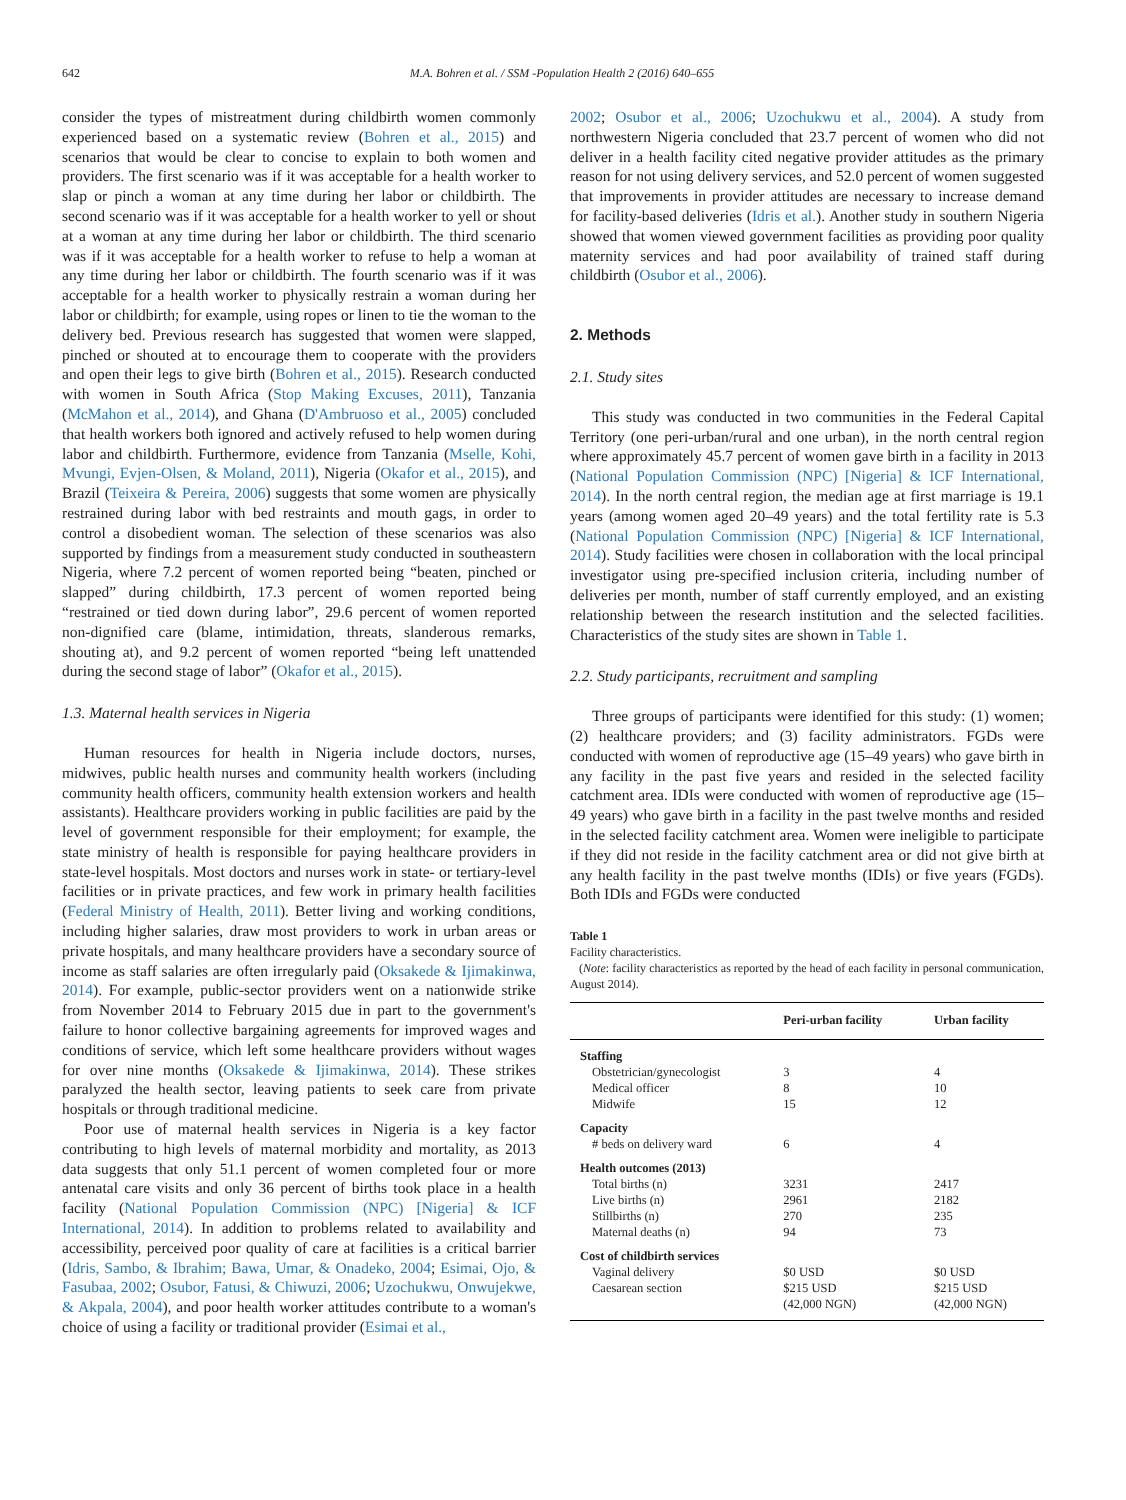642 M.A. Bohren et al. / SSM -Population Health 2 (2016) 640–655
consider the types of mistreatment during childbirth women commonly experienced based on a systematic review (Bohren et al., 2015) and scenarios that would be clear to concise to explain to both women and providers. The first scenario was if it was acceptable for a health worker to slap or pinch a woman at any time during her labor or childbirth. The second scenario was if it was acceptable for a health worker to yell or shout at a woman at any time during her labor or childbirth. The third scenario was if it was acceptable for a health worker to refuse to help a woman at any time during her labor or childbirth. The fourth scenario was if it was acceptable for a health worker to physically restrain a woman during her labor or childbirth; for example, using ropes or linen to tie the woman to the delivery bed. Previous research has suggested that women were slapped, pinched or shouted at to encourage them to cooperate with the providers and open their legs to give birth (Bohren et al., 2015). Research conducted with women in South Africa (Stop Making Excuses, 2011), Tanzania (McMahon et al., 2014), and Ghana (D'Ambruoso et al., 2005) concluded that health workers both ignored and actively refused to help women during labor and childbirth. Furthermore, evidence from Tanzania (Mselle, Kohi, Mvungi, Evjen-Olsen, & Moland, 2011), Nigeria (Okafor et al., 2015), and Brazil (Teixeira & Pereira, 2006) suggests that some women are physically restrained during labor with bed restraints and mouth gags, in order to control a disobedient woman. The selection of these scenarios was also supported by findings from a measurement study conducted in southeastern Nigeria, where 7.2 percent of women reported being “beaten, pinched or slapped” during childbirth, 17.3 percent of women reported being “restrained or tied down during labor”, 29.6 percent of women reported non-dignified care (blame, intimidation, threats, slanderous remarks, shouting at), and 9.2 percent of women reported “being left unattended during the second stage of labor” (Okafor et al., 2015).
1.3. Maternal health services in Nigeria
Human resources for health in Nigeria include doctors, nurses, midwives, public health nurses and community health workers (including community health officers, community health extension workers and health assistants). Healthcare providers working in public facilities are paid by the level of government responsible for their employment; for example, the state ministry of health is responsible for paying healthcare providers in state-level hospitals. Most doctors and nurses work in state- or tertiary-level facilities or in private practices, and few work in primary health facilities (Federal Ministry of Health, 2011). Better living and working conditions, including higher salaries, draw most providers to work in urban areas or private hospitals, and many healthcare providers have a secondary source of income as staff salaries are often irregularly paid (Oksakede & Ijimakinwa, 2014). For example, public-sector providers went on a nationwide strike from November 2014 to February 2015 due in part to the government's failure to honor collective bargaining agreements for improved wages and conditions of service, which left some healthcare providers without wages for over nine months (Oksakede & Ijimakinwa, 2014). These strikes paralyzed the health sector, leaving patients to seek care from private hospitals or through traditional medicine.
Poor use of maternal health services in Nigeria is a key factor contributing to high levels of maternal morbidity and mortality, as 2013 data suggests that only 51.1 percent of women completed four or more antenatal care visits and only 36 percent of births took place in a health facility (National Population Commission (NPC) [Nigeria] & ICF International, 2014). In addition to problems related to availability and accessibility, perceived poor quality of care at facilities is a critical barrier (Idris, Sambo, & Ibrahim; Bawa, Umar, & Onadeko, 2004; Esimai, Ojo, & Fasubaa, 2002; Osubor, Fatusi, & Chiwuzi, 2006; Uzochukwu, Onwujekwe, & Akpala, 2004), and poor health worker attitudes contribute to a woman's choice of using a facility or traditional provider (Esimai et al.,
2002; Osubor et al., 2006; Uzochukwu et al., 2004). A study from northwestern Nigeria concluded that 23.7 percent of women who did not deliver in a health facility cited negative provider attitudes as the primary reason for not using delivery services, and 52.0 percent of women suggested that improvements in provider attitudes are necessary to increase demand for facility-based deliveries (Idris et al.). Another study in southern Nigeria showed that women viewed government facilities as providing poor quality maternity services and had poor availability of trained staff during childbirth (Osubor et al., 2006).
2. Methods
2.1. Study sites
This study was conducted in two communities in the Federal Capital Territory (one peri-urban/rural and one urban), in the north central region where approximately 45.7 percent of women gave birth in a facility in 2013 (National Population Commission (NPC) [Nigeria] & ICF International, 2014). In the north central region, the median age at first marriage is 19.1 years (among women aged 20–49 years) and the total fertility rate is 5.3 (National Population Commission (NPC) [Nigeria] & ICF International, 2014). Study facilities were chosen in collaboration with the local principal investigator using pre-specified inclusion criteria, including number of deliveries per month, number of staff currently employed, and an existing relationship between the research institution and the selected facilities. Characteristics of the study sites are shown in Table 1.
2.2. Study participants, recruitment and sampling
Three groups of participants were identified for this study: (1) women; (2) healthcare providers; and (3) facility administrators. FGDs were conducted with women of reproductive age (15–49 years) who gave birth in any facility in the past five years and resided in the selected facility catchment area. IDIs were conducted with women of reproductive age (15–49 years) who gave birth in a facility in the past twelve months and resided in the selected facility catchment area. Women were ineligible to participate if they did not reside in the facility catchment area or did not give birth at any health facility in the past twelve months (IDIs) or five years (FGDs). Both IDIs and FGDs were conducted
Table 1
Facility characteristics.
(Note: facility characteristics as reported by the head of each facility in personal communication, August 2014).
| | Peri-urban facility | Urban facility |
| --- | --- | --- |
| Staffing | | |
| Obstetrician/gynecologist | 3 | 4 |
| Medical officer | 8 | 10 |
| Midwife | 15 | 12 |
| Capacity | | |
| # beds on delivery ward | 6 | 4 |
| Health outcomes (2013) | | |
| Total births (n) | 3231 | 2417 |
| Live births (n) | 2961 | 2182 |
| Stillbirths (n) | 270 | 235 |
| Maternal deaths (n) | 94 | 73 |
| Cost of childbirth services | | |
| Vaginal delivery | $0 USD | $0 USD |
| Caesarean section | $215 USD (42,000 NGN) | $215 USD (42,000 NGN) |